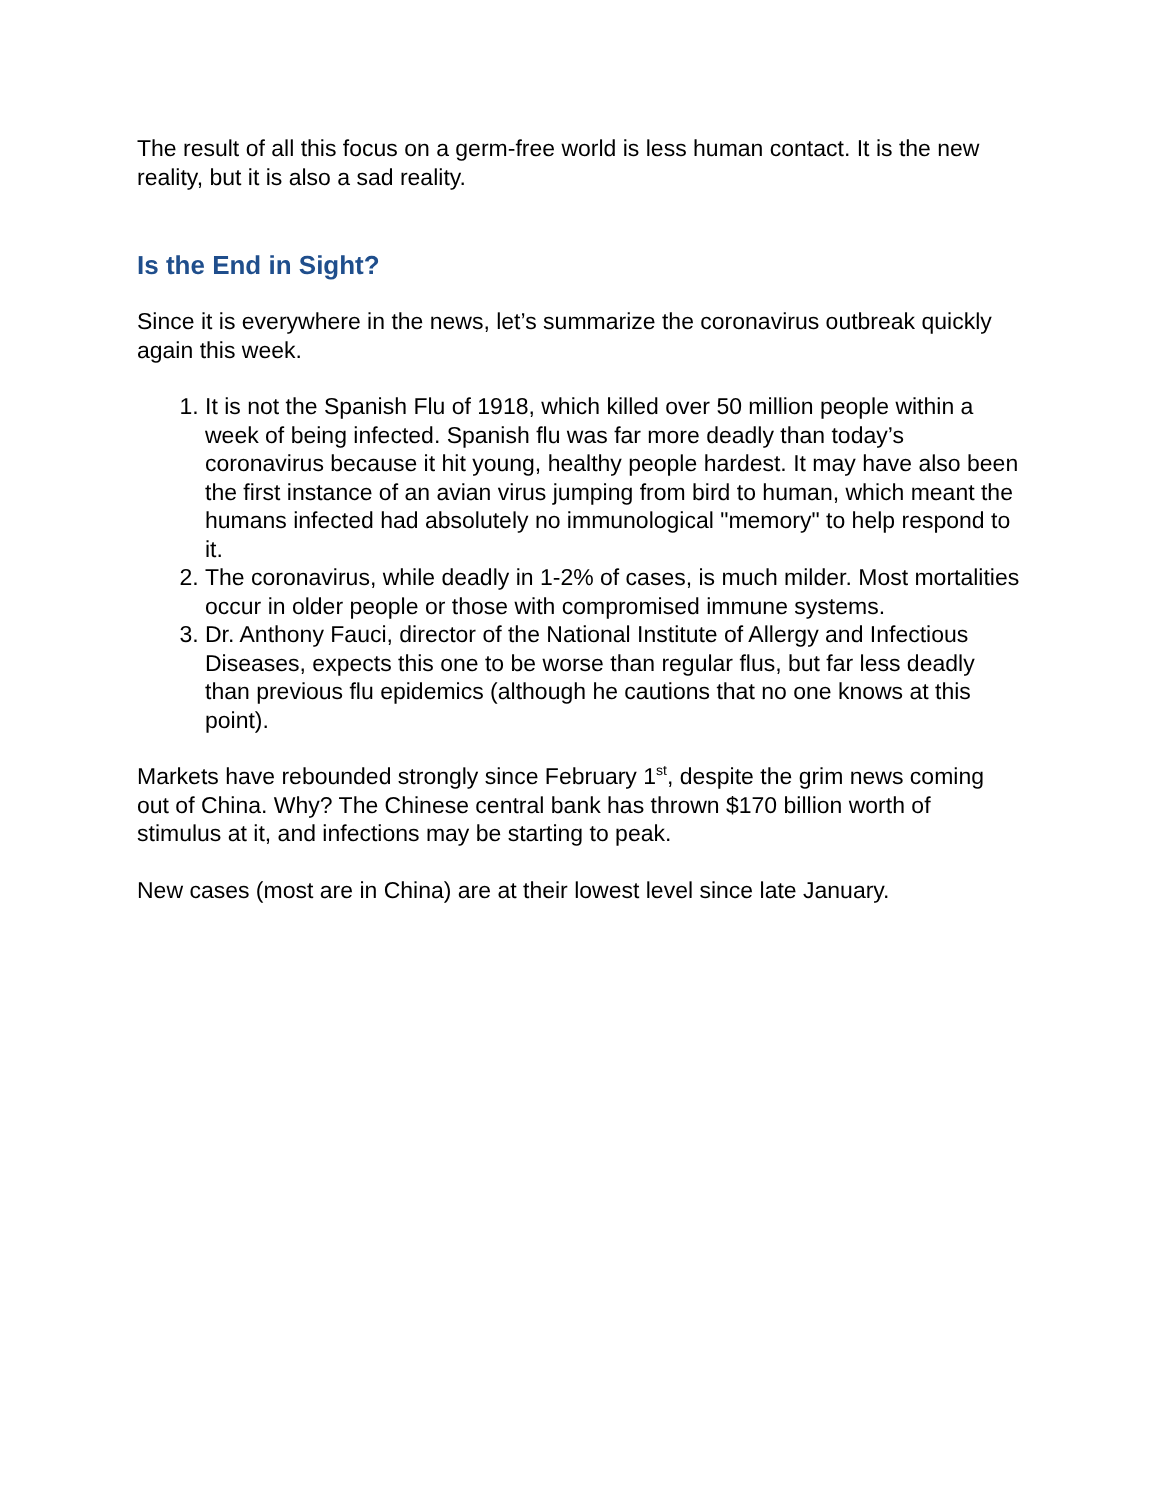The result of all this focus on a germ-free world is less human contact. It is the new reality, but it is also a sad reality.
Is the End in Sight?
Since it is everywhere in the news, let’s summarize the coronavirus outbreak quickly again this week.
1. It is not the Spanish Flu of 1918, which killed over 50 million people within a week of being infected. Spanish flu was far more deadly than today’s coronavirus because it hit young, healthy people hardest. It may have also been the first instance of an avian virus jumping from bird to human, which meant the humans infected had absolutely no immunological "memory" to help respond to it.
2. The coronavirus, while deadly in 1-2% of cases, is much milder. Most mortalities occur in older people or those with compromised immune systems.
3. Dr. Anthony Fauci, director of the National Institute of Allergy and Infectious Diseases, expects this one to be worse than regular flus, but far less deadly than previous flu epidemics (although he cautions that no one knows at this point).
Markets have rebounded strongly since February 1<sup>st</sup>, despite the grim news coming out of China. Why? The Chinese central bank has thrown $170 billion worth of stimulus at it, and infections may be starting to peak.
New cases (most are in China) are at their lowest level since late January.